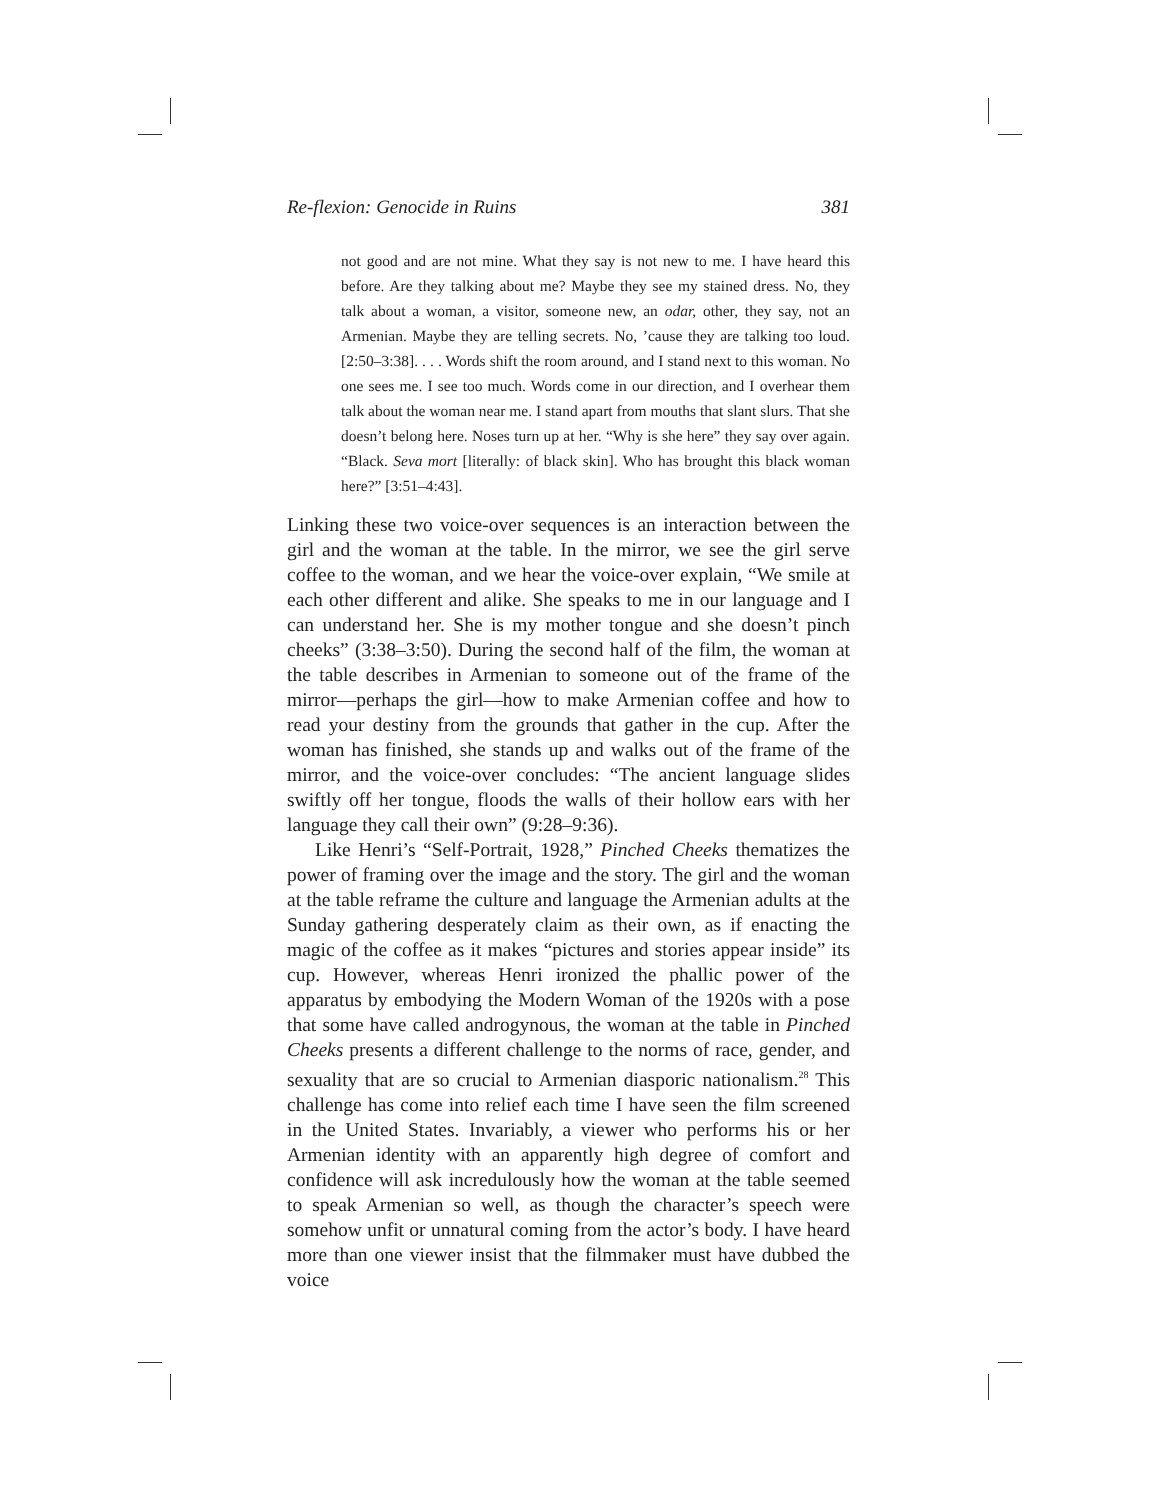Re-flexion: Genocide in Ruins 381
not good and are not mine. What they say is not new to me. I have heard this before. Are they talking about me? Maybe they see my stained dress. No, they talk about a woman, a visitor, someone new, an odar, other, they say, not an Armenian. Maybe they are telling secrets. No, ’cause they are talking too loud. [2:50–3:38]. . . . Words shift the room around, and I stand next to this woman. No one sees me. I see too much. Words come in our direction, and I overhear them talk about the woman near me. I stand apart from mouths that slant slurs. That she doesn’t belong here. Noses turn up at her. “Why is she here” they say over again. “Black. Seva mort [literally: of black skin]. Who has brought this black woman here?” [3:51–4:43].
Linking these two voice-over sequences is an interaction between the girl and the woman at the table. In the mirror, we see the girl serve coffee to the woman, and we hear the voice-over explain, “We smile at each other different and alike. She speaks to me in our language and I can understand her. She is my mother tongue and she doesn’t pinch cheeks” (3:38–3:50). During the second half of the film, the woman at the table describes in Armenian to someone out of the frame of the mirror—perhaps the girl—how to make Armenian coffee and how to read your destiny from the grounds that gather in the cup. After the woman has finished, she stands up and walks out of the frame of the mirror, and the voice-over concludes: “The ancient language slides swiftly off her tongue, floods the walls of their hollow ears with her language they call their own” (9:28–9:36).
Like Henri’s “Self-Portrait, 1928,” Pinched Cheeks thematizes the power of framing over the image and the story. The girl and the woman at the table reframe the culture and language the Armenian adults at the Sunday gathering desperately claim as their own, as if enacting the magic of the coffee as it makes “pictures and stories appear inside” its cup. However, whereas Henri ironized the phallic power of the apparatus by embodying the Modern Woman of the 1920s with a pose that some have called androgynous, the woman at the table in Pinched Cheeks presents a different challenge to the norms of race, gender, and sexuality that are so crucial to Armenian diasporic nationalism.<sup>28</sup> This challenge has come into relief each time I have seen the film screened in the United States. Invariably, a viewer who performs his or her Armenian identity with an apparently high degree of comfort and confidence will ask incredulously how the woman at the table seemed to speak Armenian so well, as though the character’s speech were somehow unfit or unnatural coming from the actor’s body. I have heard more than one viewer insist that the filmmaker must have dubbed the voice